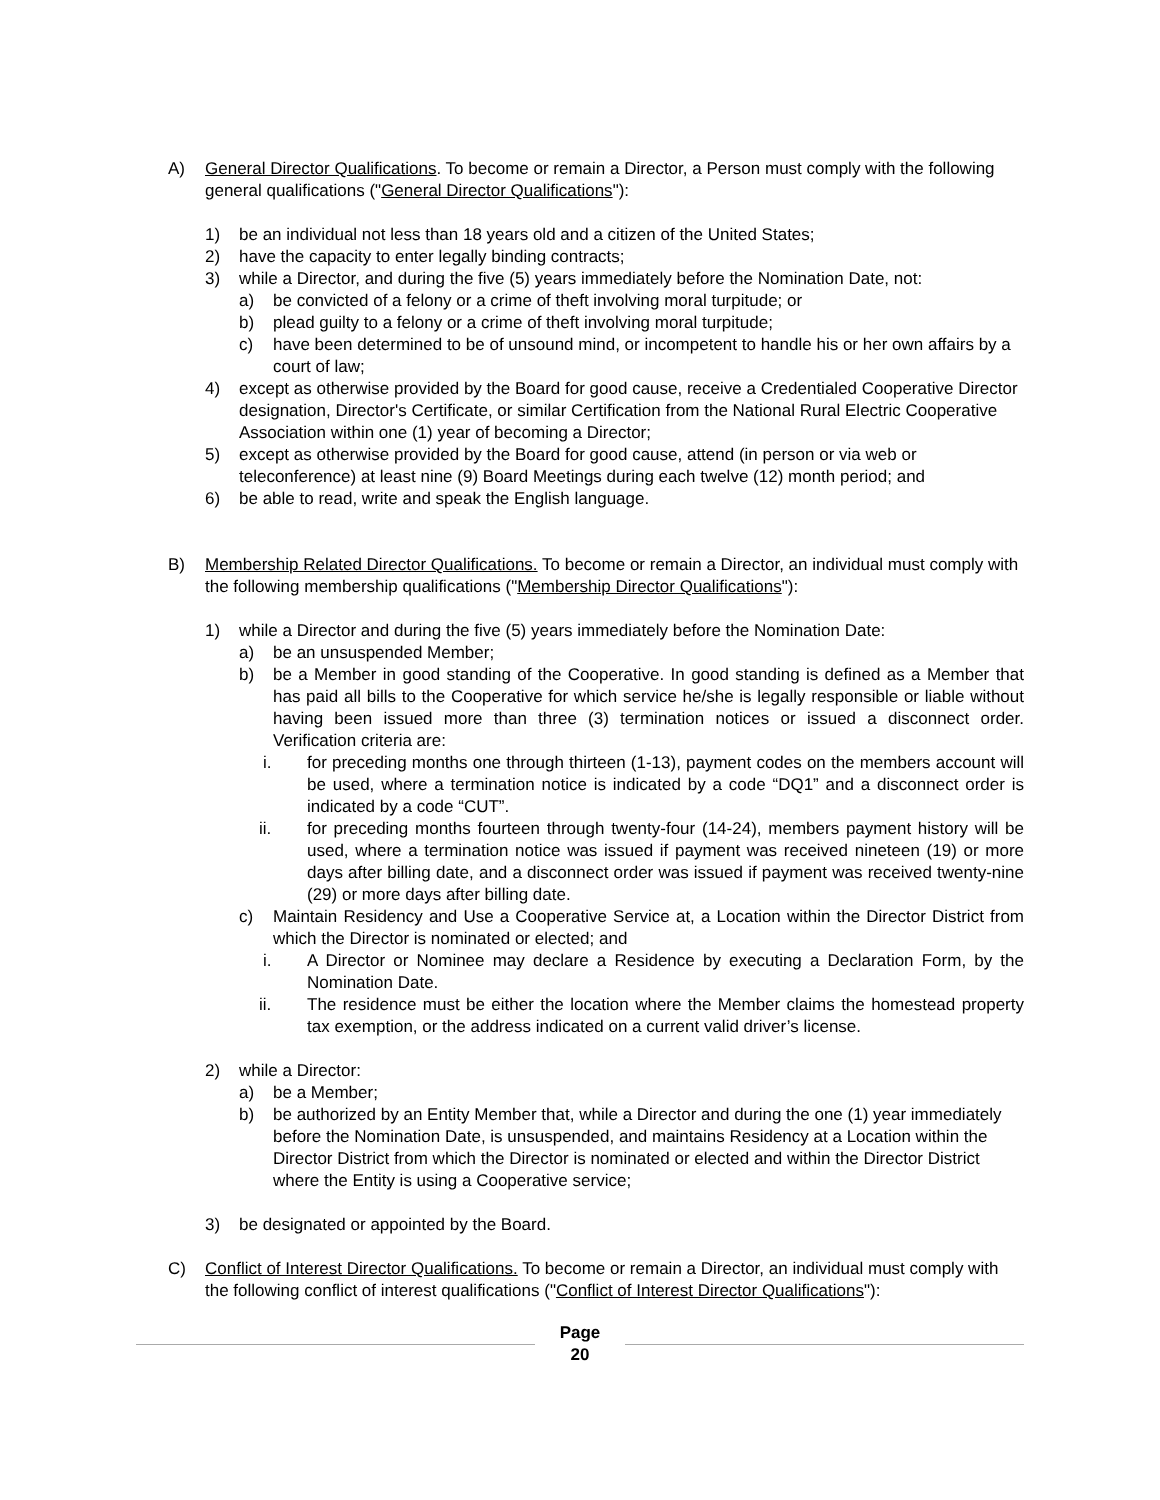A) General Director Qualifications. To become or remain a Director, a Person must comply with the following general qualifications ("General Director Qualifications"):
1) be an individual not less than 18 years old and a citizen of the United States;
2) have the capacity to enter legally binding contracts;
3) while a Director, and during the five (5) years immediately before the Nomination Date, not:
a) be convicted of a felony or a crime of theft involving moral turpitude; or
b) plead guilty to a felony or a crime of theft involving moral turpitude;
c) have been determined to be of unsound mind, or incompetent to handle his or her own affairs by a court of law;
4) except as otherwise provided by the Board for good cause, receive a Credentialed Cooperative Director designation, Director's Certificate, or similar Certification from the National Rural Electric Cooperative Association within one (1) year of becoming a Director;
5) except as otherwise provided by the Board for good cause, attend (in person or via web or teleconference) at least nine (9) Board Meetings during each twelve (12) month period; and
6) be able to read, write and speak the English language.
B) Membership Related Director Qualifications. To become or remain a Director, an individual must comply with the following membership qualifications ("Membership Director Qualifications"):
1) while a Director and during the five (5) years immediately before the Nomination Date:
a) be an unsuspended Member;
b) be a Member in good standing of the Cooperative. In good standing is defined as a Member that has paid all bills to the Cooperative for which service he/she is legally responsible or liable without having been issued more than three (3) termination notices or issued a disconnect order. Verification criteria are:
i. for preceding months one through thirteen (1-13), payment codes on the members account will be used, where a termination notice is indicated by a code “DQ1” and a disconnect order is indicated by a code “CUT”.
ii. for preceding months fourteen through twenty-four (14-24), members payment history will be used, where a termination notice was issued if payment was received nineteen (19) or more days after billing date, and a disconnect order was issued if payment was received twenty-nine (29) or more days after billing date.
c) Maintain Residency and Use a Cooperative Service at, a Location within the Director District from which the Director is nominated or elected; and
i. A Director or Nominee may declare a Residence by executing a Declaration Form, by the Nomination Date.
ii. The residence must be either the location where the Member claims the homestead property tax exemption, or the address indicated on a current valid driver’s license.
2) while a Director:
a) be a Member;
b) be authorized by an Entity Member that, while a Director and during the one (1) year immediately before the Nomination Date, is unsuspended, and maintains Residency at a Location within the Director District from which the Director is nominated or elected and within the Director District where the Entity is using a Cooperative service;
3) be designated or appointed by the Board.
C) Conflict of Interest Director Qualifications. To become or remain a Director, an individual must comply with the following conflict of interest qualifications ("Conflict of Interest Director Qualifications"):
Page
20